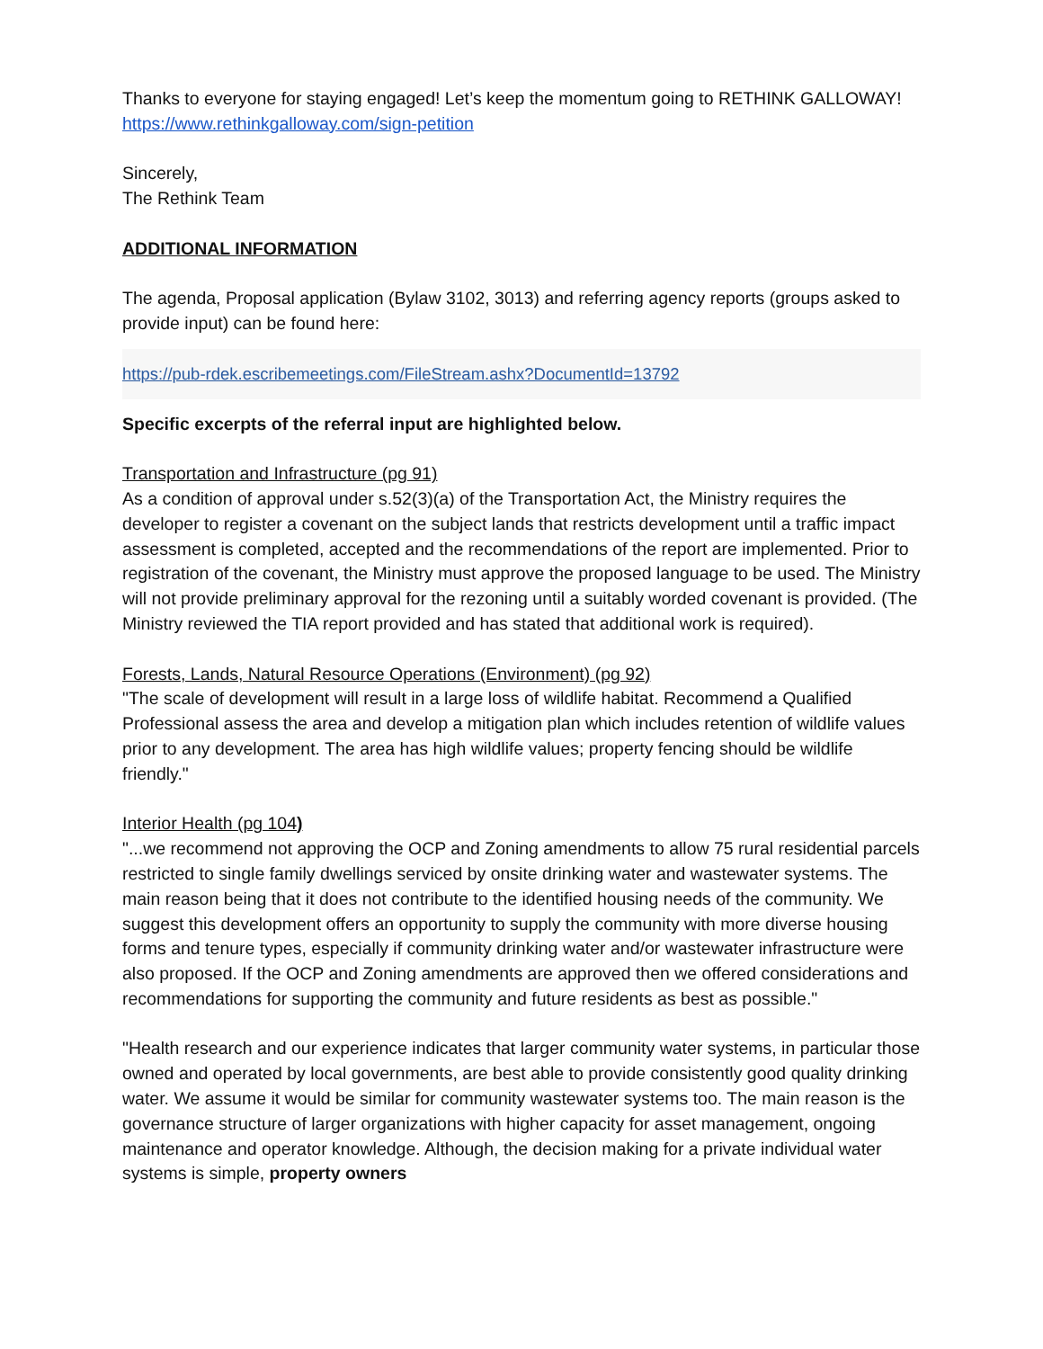Thanks to everyone for staying engaged! Let’s keep the momentum going to RETHINK GALLOWAY! https://www.rethinkgalloway.com/sign-petition
Sincerely,
The Rethink Team
ADDITIONAL INFORMATION
The agenda, Proposal application (Bylaw 3102, 3013) and referring agency reports (groups asked to provide input) can be found here:
https://pub-rdek.escribemeetings.com/FileStream.ashx?DocumentId=13792
Specific excerpts of the referral input are highlighted below.
Transportation and Infrastructure (pg 91)
As a condition of approval under s.52(3)(a) of the Transportation Act, the Ministry requires the developer to register a covenant on the subject lands that restricts development until a traffic impact assessment is completed, accepted and the recommendations of the report are implemented. Prior to registration of the covenant, the Ministry must approve the proposed language to be used. The Ministry will not provide preliminary approval for the rezoning until a suitably worded covenant is provided. (The Ministry reviewed the TIA report provided and has stated that additional work is required).
Forests, Lands, Natural Resource Operations (Environment) (pg 92)
"The scale of development will result in a large loss of wildlife habitat. Recommend a Qualified Professional assess the area and develop a mitigation plan which includes retention of wildlife values prior to any development. The area has high wildlife values; property fencing should be wildlife friendly."
Interior Health (pg 104)
"...we recommend not approving the OCP and Zoning amendments to allow 75 rural residential parcels restricted to single family dwellings serviced by onsite drinking water and wastewater systems. The main reason being that it does not contribute to the identified housing needs of the community. We suggest this development offers an opportunity to supply the community with more diverse housing forms and tenure types, especially if community drinking water and/or wastewater infrastructure were also proposed. If the OCP and Zoning amendments are approved then we offered considerations and recommendations for supporting the community and future residents as best as possible."
"Health research and our experience indicates that larger community water systems, in particular those owned and operated by local governments, are best able to provide consistently good quality drinking water. We assume it would be similar for community wastewater systems too. The main reason is the governance structure of larger organizations with higher capacity for asset management, ongoing maintenance and operator knowledge. Although, the decision making for a private individual water systems is simple, property owners